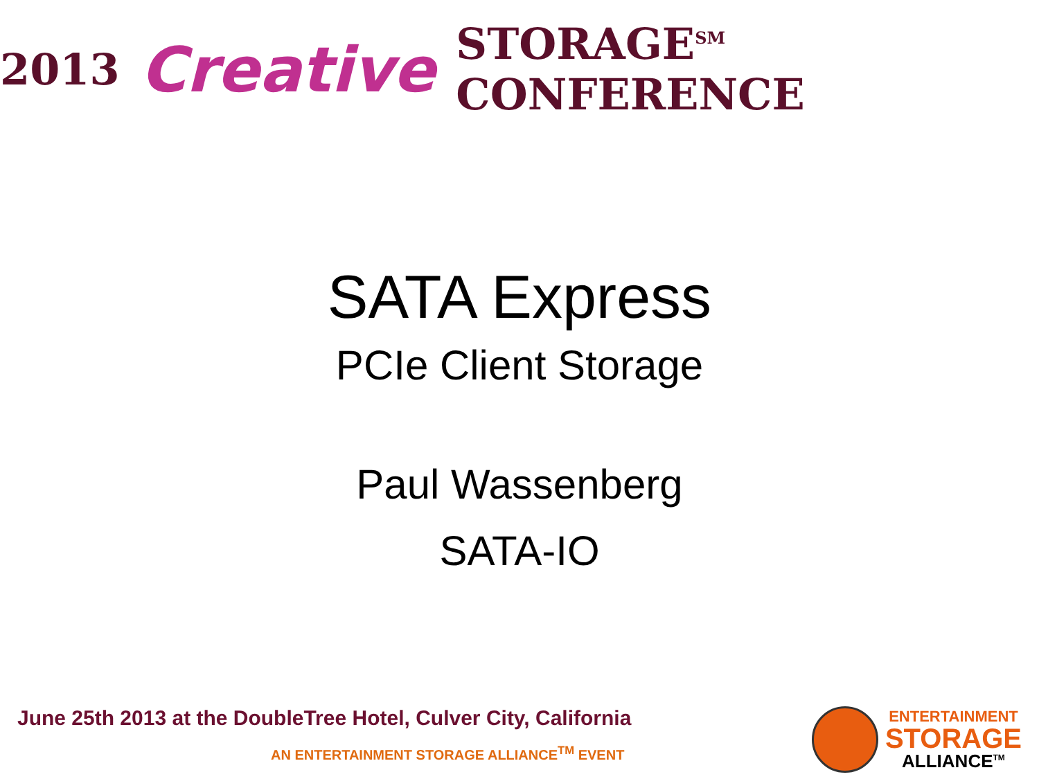2013 Creative STORAGE<sup>SM</sup> CONFERENCE
SATA Express
PCIe Client Storage
Paul Wassenberg
SATA-IO
June 25th 2013 at the DoubleTree Hotel, Culver City, California
AN ENTERTAINMENT STORAGE ALLIANCE<sup>TM</sup> EVENT
ENTERTAINMENT
STORAGE
ALLIANCE<sup>TM</sup>